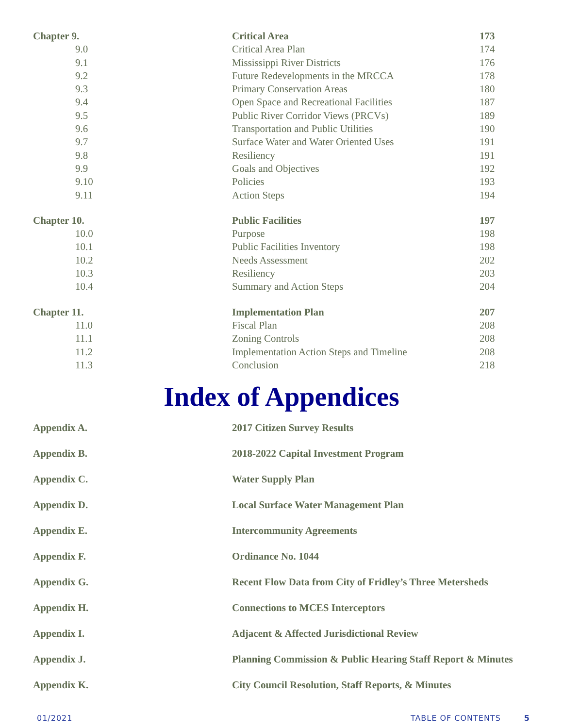| Chapter 9. | Critical Area | 173 |
| 9.0 | Critical Area Plan | 174 |
| 9.1 | Mississippi River Districts | 176 |
| 9.2 | Future Redevelopments in the MRCCA | 178 |
| 9.3 | Primary Conservation Areas | 180 |
| 9.4 | Open Space and Recreational Facilities | 187 |
| 9.5 | Public River Corridor Views (PRCVs) | 189 |
| 9.6 | Transportation and Public Utilities | 190 |
| 9.7 | Surface Water and Water Oriented Uses | 191 |
| 9.8 | Resiliency | 191 |
| 9.9 | Goals and Objectives | 192 |
| 9.10 | Policies | 193 |
| 9.11 | Action Steps | 194 |
| Chapter 10. | Public Facilities | 197 |
| 10.0 | Purpose | 198 |
| 10.1 | Public Facilities Inventory | 198 |
| 10.2 | Needs Assessment | 202 |
| 10.3 | Resiliency | 203 |
| 10.4 | Summary and Action Steps | 204 |
| Chapter 11. | Implementation Plan | 207 |
| 11.0 | Fiscal Plan | 208 |
| 11.1 | Zoning Controls | 208 |
| 11.2 | Implementation Action Steps and Timeline | 208 |
| 11.3 | Conclusion | 218 |
Index of Appendices
| Appendix A. | 2017 Citizen Survey Results |
| Appendix B. | 2018-2022 Capital Investment Program |
| Appendix C. | Water Supply Plan |
| Appendix D. | Local Surface Water Management Plan |
| Appendix E. | Intercommunity Agreements |
| Appendix F. | Ordinance No. 1044 |
| Appendix G. | Recent Flow Data from City of Fridley’s Three Metersheds |
| Appendix H. | Connections to MCES Interceptors |
| Appendix I. | Adjacent & Affected Jurisdictional Review |
| Appendix J. | Planning Commission & Public Hearing Staff Report & Minutes |
| Appendix K. | City Council Resolution, Staff Reports, & Minutes |
01/2021 TABLE OF CONTENTS 5